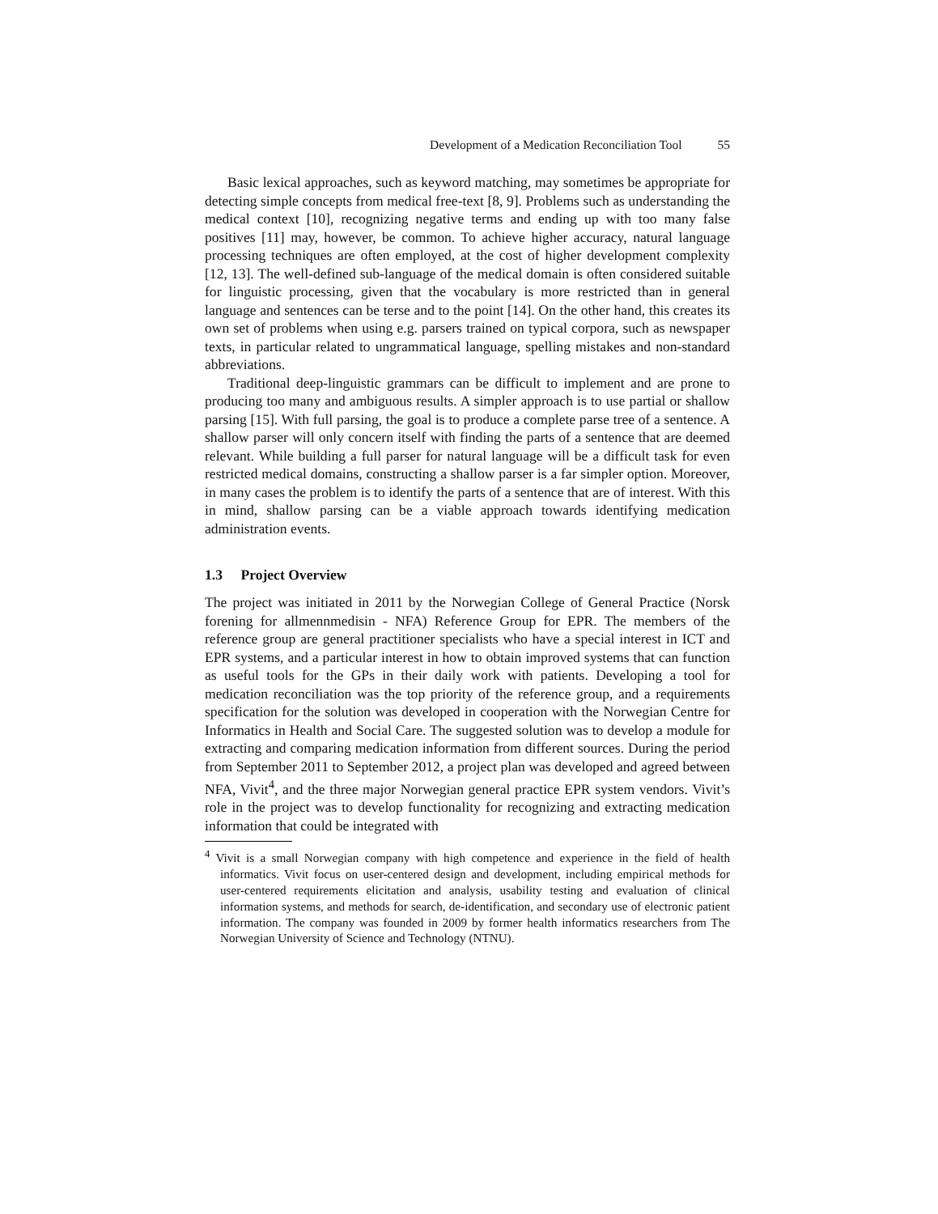Development of a Medication Reconciliation Tool 55
Basic lexical approaches, such as keyword matching, may sometimes be appropriate for detecting simple concepts from medical free-text [8, 9]. Problems such as understanding the medical context [10], recognizing negative terms and ending up with too many false positives [11] may, however, be common. To achieve higher accuracy, natural language processing techniques are often employed, at the cost of higher development complexity [12, 13]. The well-defined sub-language of the medical domain is often considered suitable for linguistic processing, given that the vocabulary is more restricted than in general language and sentences can be terse and to the point [14]. On the other hand, this creates its own set of problems when using e.g. parsers trained on typical corpora, such as newspaper texts, in particular related to ungrammatical language, spelling mistakes and non-standard abbreviations.
Traditional deep-linguistic grammars can be difficult to implement and are prone to producing too many and ambiguous results. A simpler approach is to use partial or shallow parsing [15]. With full parsing, the goal is to produce a complete parse tree of a sentence. A shallow parser will only concern itself with finding the parts of a sentence that are deemed relevant. While building a full parser for natural language will be a difficult task for even restricted medical domains, constructing a shallow parser is a far simpler option. Moreover, in many cases the problem is to identify the parts of a sentence that are of interest. With this in mind, shallow parsing can be a viable approach towards identifying medication administration events.
1.3 Project Overview
The project was initiated in 2011 by the Norwegian College of General Practice (Norsk forening for allmennmedisin - NFA) Reference Group for EPR. The members of the reference group are general practitioner specialists who have a special interest in ICT and EPR systems, and a particular interest in how to obtain improved systems that can function as useful tools for the GPs in their daily work with patients. Developing a tool for medication reconciliation was the top priority of the reference group, and a requirements specification for the solution was developed in cooperation with the Norwegian Centre for Informatics in Health and Social Care. The suggested solution was to develop a module for extracting and comparing medication information from different sources. During the period from September 2011 to September 2012, a project plan was developed and agreed between NFA, Vivit<sup>4</sup>, and the three major Norwegian general practice EPR system vendors. Vivit’s role in the project was to develop functionality for recognizing and extracting medication information that could be integrated with
<sup>4</sup> Vivit is a small Norwegian company with high competence and experience in the field of health informatics. Vivit focus on user-centered design and development, including empirical methods for user-centered requirements elicitation and analysis, usability testing and evaluation of clinical information systems, and methods for search, de-identification, and secondary use of electronic patient information. The company was founded in 2009 by former health informatics researchers from The Norwegian University of Science and Technology (NTNU).